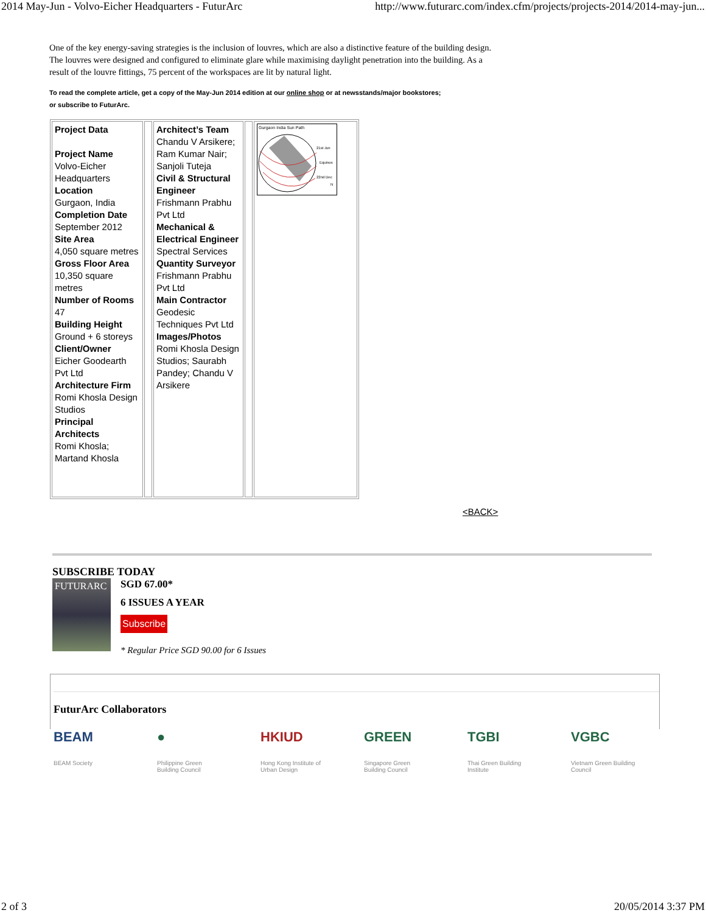2014 May-Jun - Volvo-Eicher Headquarters - FuturArc http://www.futurarc.com/index.cfm/projects/projects-2014/2014-may-jun...
One of the key energy-saving strategies is the inclusion of louvres, which are also a distinctive feature of the building design. The louvres were designed and configured to eliminate glare while maximising daylight penetration into the building. As a result of the louvre fittings, 75 percent of the workspaces are lit by natural light.
To read the complete article, get a copy of the May-Jun 2014 edition at our online shop or at newsstands/major bookstores;
or subscribe to FuturArc.
| Project Data Project Name Volvo-Eicher Headquarters Location Gurgaon, India Completion Date September 2012 Site Area 4,050 square metres Gross Floor Area 10,350 square metres Number of Rooms 47 Building Height Ground + 6 storeys Client/Owner Eicher Goodearth Pvt Ltd Architecture Firm Romi Khosla Design Studios Principal Architects Romi Khosla; Martand Khosla | | Architect’s Team Chandu V Arsikere; Ram Kumar Nair; Sanjoli Tuteja Civil & Structural Engineer Frishmann Prabhu Pvt Ltd Mechanical & Electrical Engineer Spectral Services Quantity Surveyor Frishmann Prabhu Pvt Ltd Main Contractor Geodesic Techniques Pvt Ltd Images/Photos Romi Khosla Design Studios; Saurabh Pandey; Chandu V Arsikere | | Gurgaon India Sun Path 21st Jun Equinox 22nd Dec N |
<BACK>
SUBSCRIBE TODAY
FUTURARC
SGD 67.00*
6 ISSUES A YEAR
Subscribe
* Regular Price SGD 90.00 for 6 Issues
FuturArc Collaborators
BEAM
BEAM Society
●
Philippine Green Building Council
HKIUD
Hong Kong Institute of Urban Design
GREEN
Singapore Green Building Council
TGBI
Thai Green Building Institute
VGBC
Vietnam Green Building Council
2 of 3 20/05/2014 3:37 PM